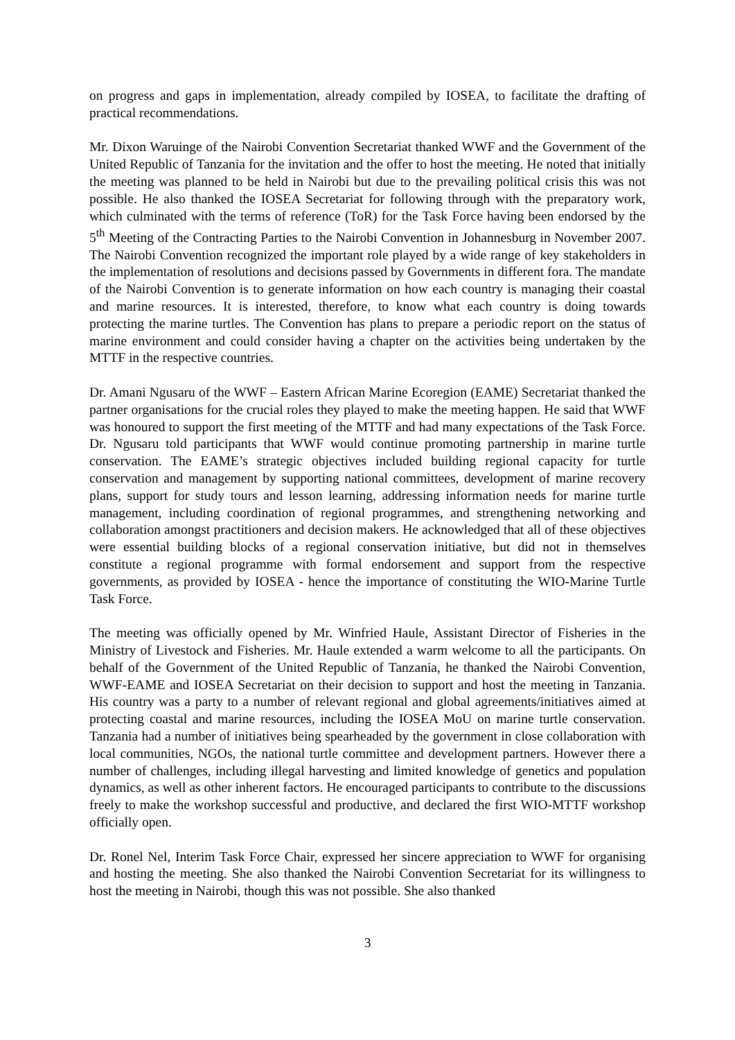on progress and gaps in implementation, already compiled by IOSEA, to facilitate the drafting of practical recommendations.
Mr. Dixon Waruinge of the Nairobi Convention Secretariat thanked WWF and the Government of the United Republic of Tanzania for the invitation and the offer to host the meeting. He noted that initially the meeting was planned to be held in Nairobi but due to the prevailing political crisis this was not possible. He also thanked the IOSEA Secretariat for following through with the preparatory work, which culminated with the terms of reference (ToR) for the Task Force having been endorsed by the 5<sup>th</sup> Meeting of the Contracting Parties to the Nairobi Convention in Johannesburg in November 2007. The Nairobi Convention recognized the important role played by a wide range of key stakeholders in the implementation of resolutions and decisions passed by Governments in different fora. The mandate of the Nairobi Convention is to generate information on how each country is managing their coastal and marine resources. It is interested, therefore, to know what each country is doing towards protecting the marine turtles. The Convention has plans to prepare a periodic report on the status of marine environment and could consider having a chapter on the activities being undertaken by the MTTF in the respective countries.
Dr. Amani Ngusaru of the WWF – Eastern African Marine Ecoregion (EAME) Secretariat thanked the partner organisations for the crucial roles they played to make the meeting happen. He said that WWF was honoured to support the first meeting of the MTTF and had many expectations of the Task Force. Dr. Ngusaru told participants that WWF would continue promoting partnership in marine turtle conservation. The EAME’s strategic objectives included building regional capacity for turtle conservation and management by supporting national committees, development of marine recovery plans, support for study tours and lesson learning, addressing information needs for marine turtle management, including coordination of regional programmes, and strengthening networking and collaboration amongst practitioners and decision makers. He acknowledged that all of these objectives were essential building blocks of a regional conservation initiative, but did not in themselves constitute a regional programme with formal endorsement and support from the respective governments, as provided by IOSEA - hence the importance of constituting the WIO-Marine Turtle Task Force.
The meeting was officially opened by Mr. Winfried Haule, Assistant Director of Fisheries in the Ministry of Livestock and Fisheries. Mr. Haule extended a warm welcome to all the participants. On behalf of the Government of the United Republic of Tanzania, he thanked the Nairobi Convention, WWF-EAME and IOSEA Secretariat on their decision to support and host the meeting in Tanzania. His country was a party to a number of relevant regional and global agreements/initiatives aimed at protecting coastal and marine resources, including the IOSEA MoU on marine turtle conservation. Tanzania had a number of initiatives being spearheaded by the government in close collaboration with local communities, NGOs, the national turtle committee and development partners. However there a number of challenges, including illegal harvesting and limited knowledge of genetics and population dynamics, as well as other inherent factors. He encouraged participants to contribute to the discussions freely to make the workshop successful and productive, and declared the first WIO-MTTF workshop officially open.
Dr. Ronel Nel, Interim Task Force Chair, expressed her sincere appreciation to WWF for organising and hosting the meeting. She also thanked the Nairobi Convention Secretariat for its willingness to host the meeting in Nairobi, though this was not possible. She also thanked
3